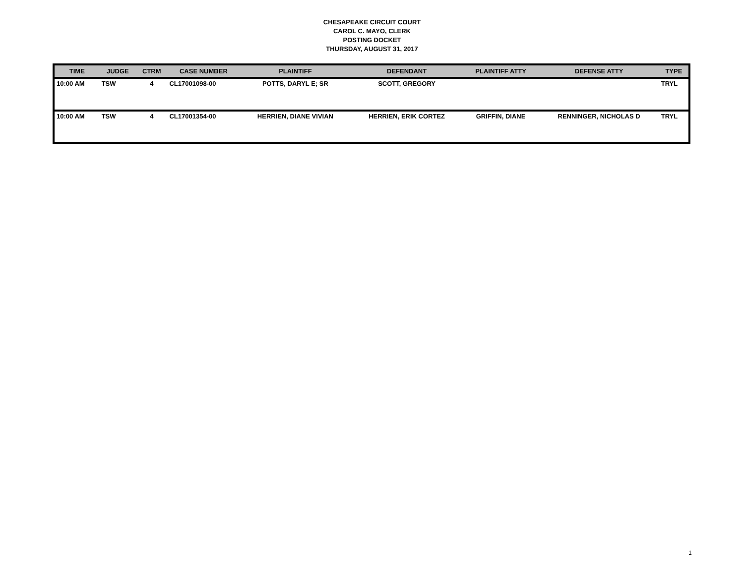CHESAPEAKE CIRCUIT COURT
CAROL C. MAYO, CLERK
POSTING DOCKET
THURSDAY, AUGUST 31, 2017
| TIME | JUDGE | CTRM | CASE NUMBER | PLAINTIFF | DEFENDANT | PLAINTIFF ATTY | DEFENSE ATTY | TYPE |
| --- | --- | --- | --- | --- | --- | --- | --- | --- |
| 10:00 AM | TSW | 4 | CL17001098-00 | POTTS, DARYL E; SR | SCOTT, GREGORY | | | TRYL |
| 10:00 AM | TSW | 4 | CL17001354-00 | HERRIEN, DIANE VIVIAN | HERRIEN, ERIK CORTEZ | GRIFFIN, DIANE | RENNINGER, NICHOLAS D | TRYL |
1